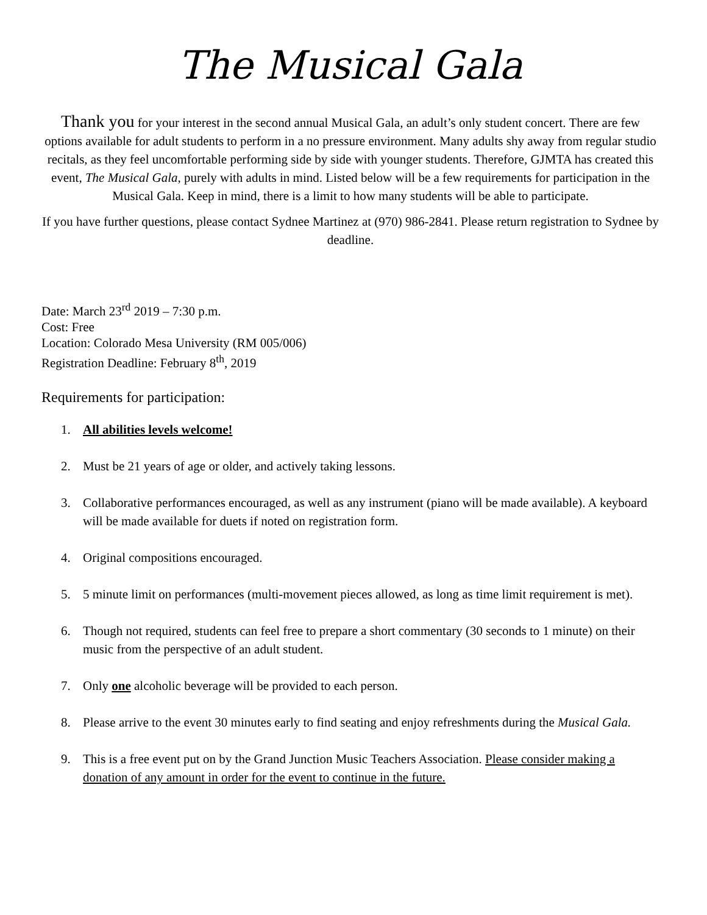The Musical Gala
Thank you for your interest in the second annual Musical Gala, an adult’s only student concert. There are few options available for adult students to perform in a no pressure environment. Many adults shy away from regular studio recitals, as they feel uncomfortable performing side by side with younger students. Therefore, GJMTA has created this event, The Musical Gala, purely with adults in mind. Listed below will be a few requirements for participation in the Musical Gala. Keep in mind, there is a limit to how many students will be able to participate.
If you have further questions, please contact Sydnee Martinez at (970) 986-2841. Please return registration to Sydnee by deadline.
Date: March 23<sup>rd</sup> 2019 – 7:30 p.m.
Cost: Free
Location: Colorado Mesa University (RM 005/006)
Registration Deadline: February 8<sup>th</sup>, 2019
Requirements for participation:
1. All abilities levels welcome!
2. Must be 21 years of age or older, and actively taking lessons.
3. Collaborative performances encouraged, as well as any instrument (piano will be made available). A keyboard will be made available for duets if noted on registration form.
4. Original compositions encouraged.
5. 5 minute limit on performances (multi-movement pieces allowed, as long as time limit requirement is met).
6. Though not required, students can feel free to prepare a short commentary (30 seconds to 1 minute) on their music from the perspective of an adult student.
7. Only one alcoholic beverage will be provided to each person.
8. Please arrive to the event 30 minutes early to find seating and enjoy refreshments during the Musical Gala.
9. This is a free event put on by the Grand Junction Music Teachers Association. Please consider making a donation of any amount in order for the event to continue in the future.